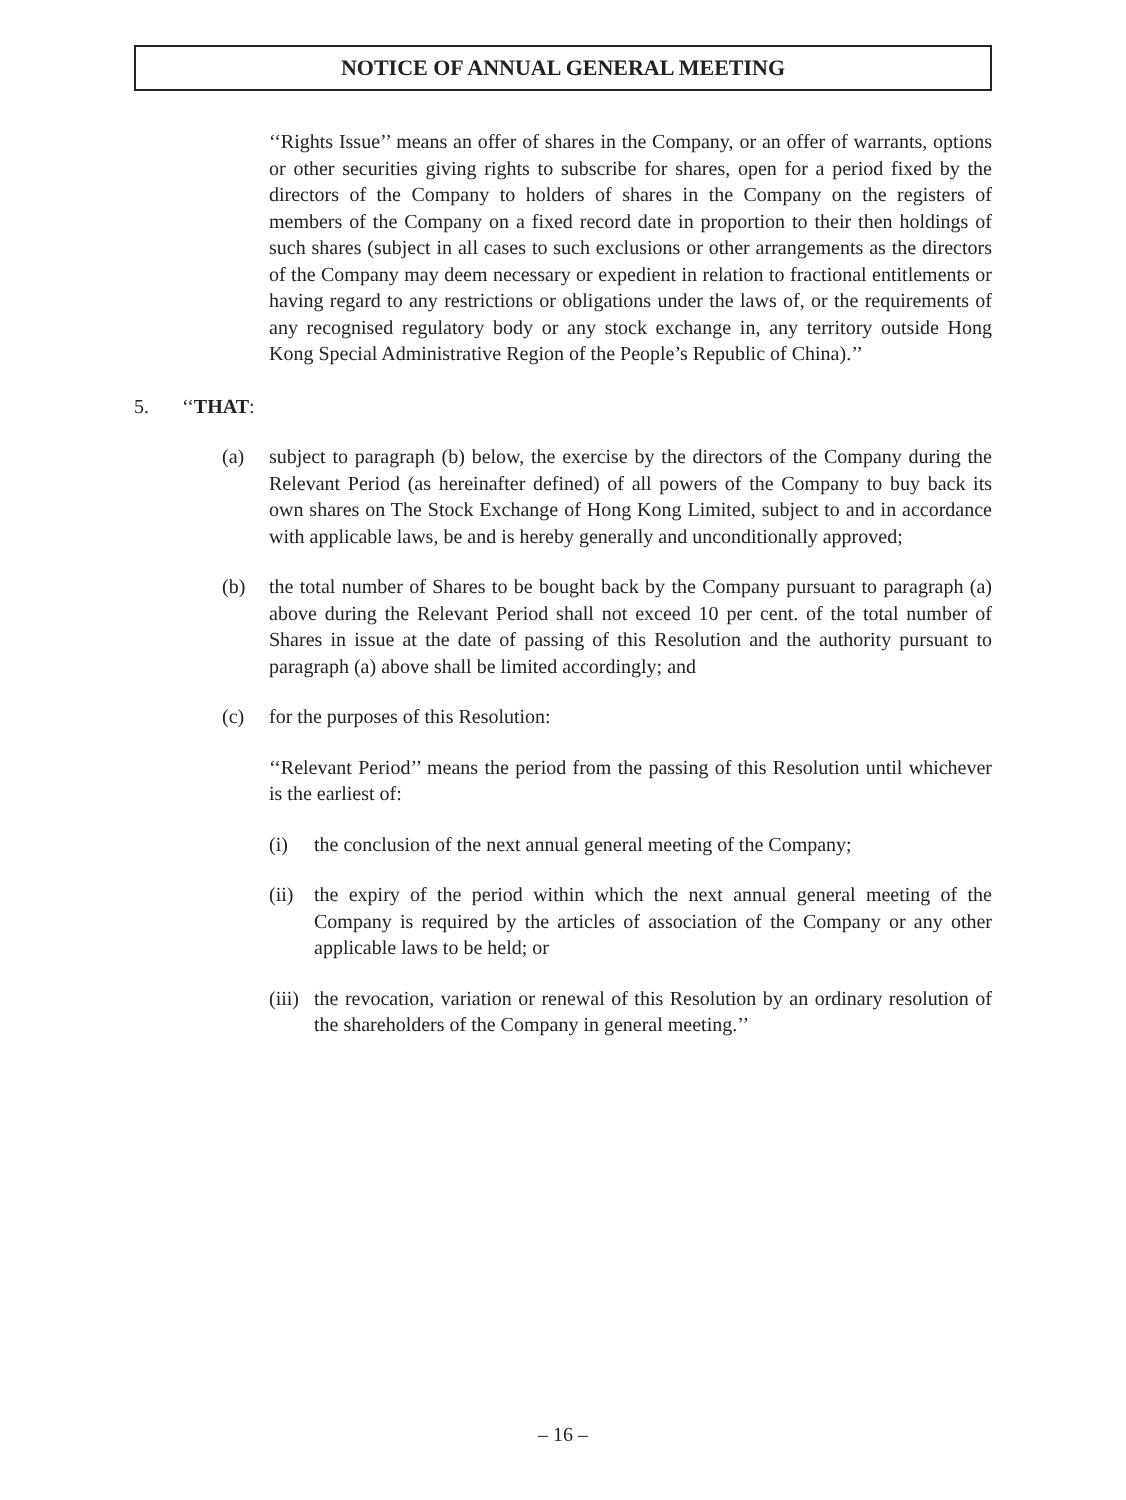NOTICE OF ANNUAL GENERAL MEETING
‘‘Rights Issue’’ means an offer of shares in the Company, or an offer of warrants, options or other securities giving rights to subscribe for shares, open for a period fixed by the directors of the Company to holders of shares in the Company on the registers of members of the Company on a fixed record date in proportion to their then holdings of such shares (subject in all cases to such exclusions or other arrangements as the directors of the Company may deem necessary or expedient in relation to fractional entitlements or having regard to any restrictions or obligations under the laws of, or the requirements of any recognised regulatory body or any stock exchange in, any territory outside Hong Kong Special Administrative Region of the People’s Republic of China).’’
5. ‘‘THAT:
(a) subject to paragraph (b) below, the exercise by the directors of the Company during the Relevant Period (as hereinafter defined) of all powers of the Company to buy back its own shares on The Stock Exchange of Hong Kong Limited, subject to and in accordance with applicable laws, be and is hereby generally and unconditionally approved;
(b) the total number of Shares to be bought back by the Company pursuant to paragraph (a) above during the Relevant Period shall not exceed 10 per cent. of the total number of Shares in issue at the date of passing of this Resolution and the authority pursuant to paragraph (a) above shall be limited accordingly; and
(c) for the purposes of this Resolution:
‘‘Relevant Period’’ means the period from the passing of this Resolution until whichever is the earliest of:
(i) the conclusion of the next annual general meeting of the Company;
(ii)
the expiry of the period within which the next annual general meeting of the Company is required by the articles of association of the Company or any other applicable laws to be held; or
(iii)
the revocation, variation or renewal of this Resolution by an ordinary resolution of the shareholders of the Company in general meeting.’’
– 16 –